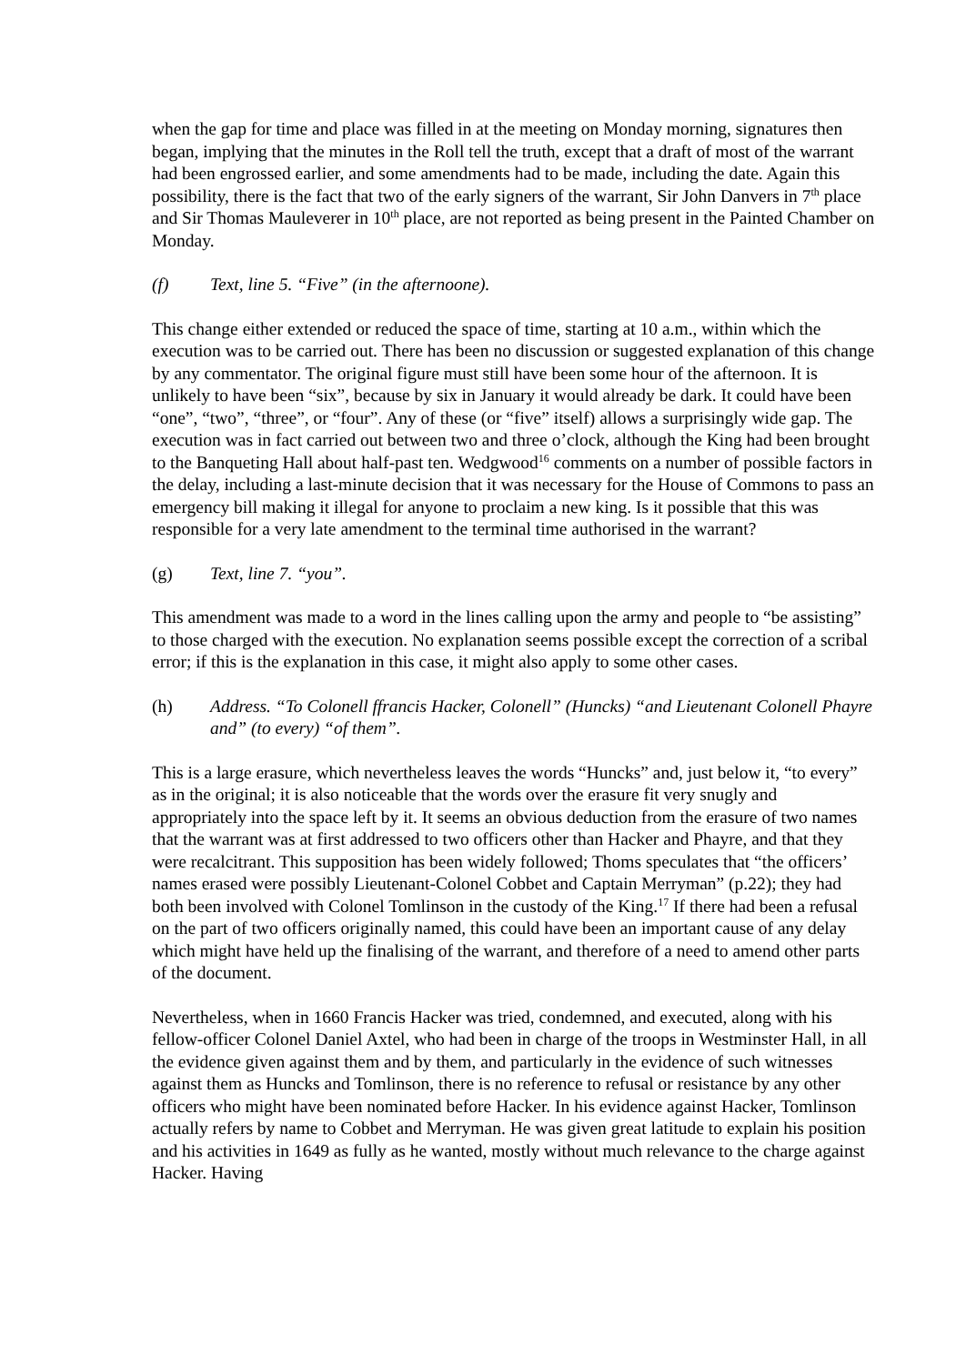when the gap for time and place was filled in at the meeting on Monday morning, signatures then began, implying that the minutes in the Roll tell the truth, except that a draft of most of the warrant had been engrossed earlier, and some amendments had to be made, including the date. Again this possibility, there is the fact that two of the early signers of the warrant, Sir John Danvers in 7<sup>th</sup> place and Sir Thomas Mauleverer in 10<sup>th</sup> place, are not reported as being present in the Painted Chamber on Monday.
(f) Text, line 5. “Five” (in the afternoone).
This change either extended or reduced the space of time, starting at 10 a.m., within which the execution was to be carried out. There has been no discussion or suggested explanation of this change by any commentator. The original figure must still have been some hour of the afternoon. It is unlikely to have been “six”, because by six in January it would already be dark. It could have been “one”, “two”, “three”, or “four”. Any of these (or “five” itself) allows a surprisingly wide gap. The execution was in fact carried out between two and three o’clock, although the King had been brought to the Banqueting Hall about half-past ten. Wedgwood<sup>16</sup> comments on a number of possible factors in the delay, including a last-minute decision that it was necessary for the House of Commons to pass an emergency bill making it illegal for anyone to proclaim a new king. Is it possible that this was responsible for a very late amendment to the terminal time authorised in the warrant?
(g) Text, line 7. “you”.
This amendment was made to a word in the lines calling upon the army and people to “be assisting” to those charged with the execution. No explanation seems possible except the correction of a scribal error; if this is the explanation in this case, it might also apply to some other cases.
(h) Address. “To Colonell ffrancis Hacker, Colonell” (Huncks) “and Lieutenant Colonell Phayre and” (to every) “of them”.
This is a large erasure, which nevertheless leaves the words “Huncks” and, just below it, “to every” as in the original; it is also noticeable that the words over the erasure fit very snugly and appropriately into the space left by it. It seems an obvious deduction from the erasure of two names that the warrant was at first addressed to two officers other than Hacker and Phayre, and that they were recalcitrant. This supposition has been widely followed; Thoms speculates that “the officers’ names erased were possibly Lieutenant-Colonel Cobbet and Captain Merryman” (p.22); they had both been involved with Colonel Tomlinson in the custody of the King.<sup>17</sup> If there had been a refusal on the part of two officers originally named, this could have been an important cause of any delay which might have held up the finalising of the warrant, and therefore of a need to amend other parts of the document.
Nevertheless, when in 1660 Francis Hacker was tried, condemned, and executed, along with his fellow-officer Colonel Daniel Axtel, who had been in charge of the troops in Westminster Hall, in all the evidence given against them and by them, and particularly in the evidence of such witnesses against them as Huncks and Tomlinson, there is no reference to refusal or resistance by any other officers who might have been nominated before Hacker. In his evidence against Hacker, Tomlinson actually refers by name to Cobbet and Merryman. He was given great latitude to explain his position and his activities in 1649 as fully as he wanted, mostly without much relevance to the charge against Hacker. Having